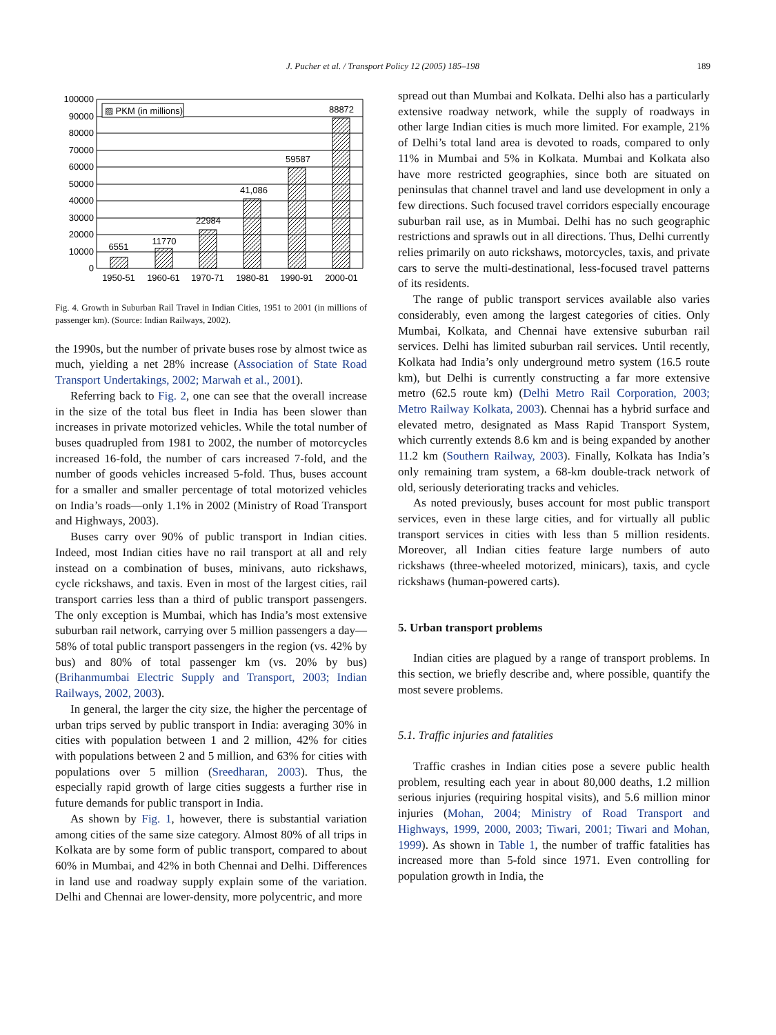J. Pucher et al. / Transport Policy 12 (2005) 185–198
189
▨ PKM (in millions)
100000
90000
80000
70000
60000
50000
40000
30000
20000
10000
0
6551
11770
22984
41,086
59587
88872
1950-51
1960-61
1970-71
1980-81
1990-91
2000-01
Fig. 4. Growth in Suburban Rail Travel in Indian Cities, 1951 to 2001 (in millions of passenger km). (Source: Indian Railways, 2002).
the 1990s, but the number of private buses rose by almost twice as much, yielding a net 28% increase (Association of State Road Transport Undertakings, 2002; Marwah et al., 2001).
Referring back to Fig. 2, one can see that the overall increase in the size of the total bus fleet in India has been slower than increases in private motorized vehicles. While the total number of buses quadrupled from 1981 to 2002, the number of motorcycles increased 16-fold, the number of cars increased 7-fold, and the number of goods vehicles increased 5-fold. Thus, buses account for a smaller and smaller percentage of total motorized vehicles on India’s roads—only 1.1% in 2002 (Ministry of Road Transport and Highways, 2003).
Buses carry over 90% of public transport in Indian cities. Indeed, most Indian cities have no rail transport at all and rely instead on a combination of buses, minivans, auto rickshaws, cycle rickshaws, and taxis. Even in most of the largest cities, rail transport carries less than a third of public transport passengers. The only exception is Mumbai, which has India’s most extensive suburban rail network, carrying over 5 million passengers a day—58% of total public transport passengers in the region (vs. 42% by bus) and 80% of total passenger km (vs. 20% by bus) (Brihanmumbai Electric Supply and Transport, 2003; Indian Railways, 2002, 2003).
In general, the larger the city size, the higher the percentage of urban trips served by public transport in India: averaging 30% in cities with population between 1 and 2 million, 42% for cities with populations between 2 and 5 million, and 63% for cities with populations over 5 million (Sreedharan, 2003). Thus, the especially rapid growth of large cities suggests a further rise in future demands for public transport in India.
As shown by Fig. 1, however, there is substantial variation among cities of the same size category. Almost 80% of all trips in Kolkata are by some form of public transport, compared to about 60% in Mumbai, and 42% in both Chennai and Delhi. Differences in land use and roadway supply explain some of the variation. Delhi and Chennai are lower-density, more polycentric, and more
spread out than Mumbai and Kolkata. Delhi also has a particularly extensive roadway network, while the supply of roadways in other large Indian cities is much more limited. For example, 21% of Delhi’s total land area is devoted to roads, compared to only 11% in Mumbai and 5% in Kolkata. Mumbai and Kolkata also have more restricted geographies, since both are situated on peninsulas that channel travel and land use development in only a few directions. Such focused travel corridors especially encourage suburban rail use, as in Mumbai. Delhi has no such geographic restrictions and sprawls out in all directions. Thus, Delhi currently relies primarily on auto rickshaws, motorcycles, taxis, and private cars to serve the multi-destinational, less-focused travel patterns of its residents.
The range of public transport services available also varies considerably, even among the largest categories of cities. Only Mumbai, Kolkata, and Chennai have extensive suburban rail services. Delhi has limited suburban rail services. Until recently, Kolkata had India’s only underground metro system (16.5 route km), but Delhi is currently constructing a far more extensive metro (62.5 route km) (Delhi Metro Rail Corporation, 2003; Metro Railway Kolkata, 2003). Chennai has a hybrid surface and elevated metro, designated as Mass Rapid Transport System, which currently extends 8.6 km and is being expanded by another 11.2 km (Southern Railway, 2003). Finally, Kolkata has India’s only remaining tram system, a 68-km double-track network of old, seriously deteriorating tracks and vehicles.
As noted previously, buses account for most public transport services, even in these large cities, and for virtually all public transport services in cities with less than 5 million residents. Moreover, all Indian cities feature large numbers of auto rickshaws (three-wheeled motorized, minicars), taxis, and cycle rickshaws (human-powered carts).
5. Urban transport problems
Indian cities are plagued by a range of transport problems. In this section, we briefly describe and, where possible, quantify the most severe problems.
5.1. Traffic injuries and fatalities
Traffic crashes in Indian cities pose a severe public health problem, resulting each year in about 80,000 deaths, 1.2 million serious injuries (requiring hospital visits), and 5.6 million minor injuries (Mohan, 2004; Ministry of Road Transport and Highways, 1999, 2000, 2003; Tiwari, 2001; Tiwari and Mohan, 1999). As shown in Table 1, the number of traffic fatalities has increased more than 5-fold since 1971. Even controlling for population growth in India, the